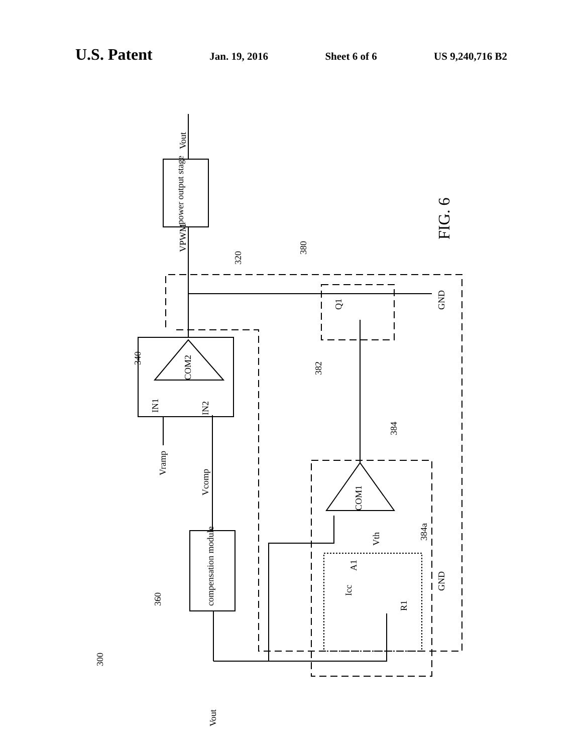U.S. Patent Jan. 19, 2016 Sheet 6 of 6 US 9,240,716 B2
Vout
power output stage
320
VPWM
340
COM2
IN1
IN2
Vramp
Vcomp
compensation module
360
Vout
300
380
Q1
GND
382
384
COM1
Vth
384a
A1
Icc
R1
GND
FIG. 6